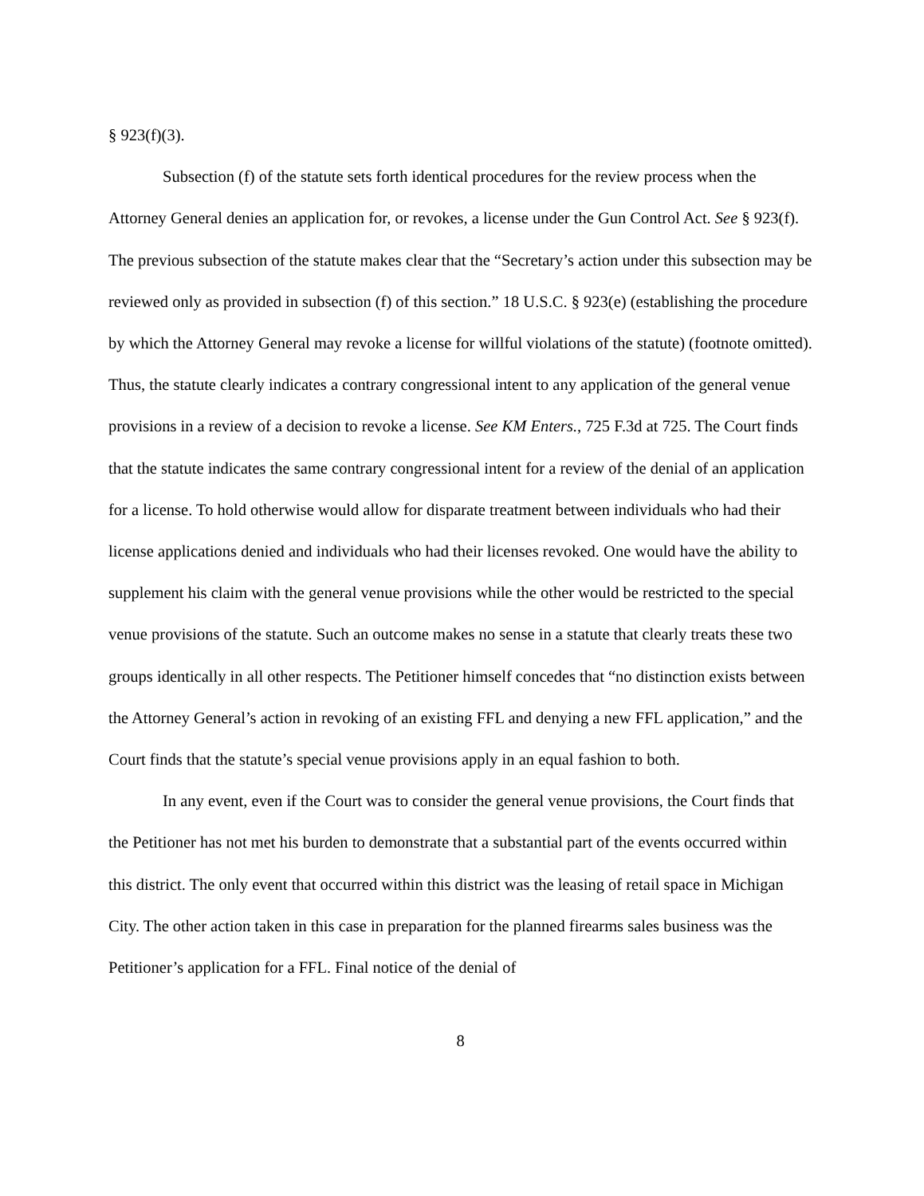§ 923(f)(3).
Subsection (f) of the statute sets forth identical procedures for the review process when the Attorney General denies an application for, or revokes, a license under the Gun Control Act. See § 923(f). The previous subsection of the statute makes clear that the “Secretary’s action under this subsection may be reviewed only as provided in subsection (f) of this section.” 18 U.S.C. § 923(e) (establishing the procedure by which the Attorney General may revoke a license for willful violations of the statute) (footnote omitted). Thus, the statute clearly indicates a contrary congressional intent to any application of the general venue provisions in a review of a decision to revoke a license. See KM Enters., 725 F.3d at 725. The Court finds that the statute indicates the same contrary congressional intent for a review of the denial of an application for a license. To hold otherwise would allow for disparate treatment between individuals who had their license applications denied and individuals who had their licenses revoked. One would have the ability to supplement his claim with the general venue provisions while the other would be restricted to the special venue provisions of the statute. Such an outcome makes no sense in a statute that clearly treats these two groups identically in all other respects. The Petitioner himself concedes that “no distinction exists between the Attorney General’s action in revoking of an existing FFL and denying a new FFL application,” and the Court finds that the statute’s special venue provisions apply in an equal fashion to both.
In any event, even if the Court was to consider the general venue provisions, the Court finds that the Petitioner has not met his burden to demonstrate that a substantial part of the events occurred within this district. The only event that occurred within this district was the leasing of retail space in Michigan City. The other action taken in this case in preparation for the planned firearms sales business was the Petitioner’s application for a FFL. Final notice of the denial of
8